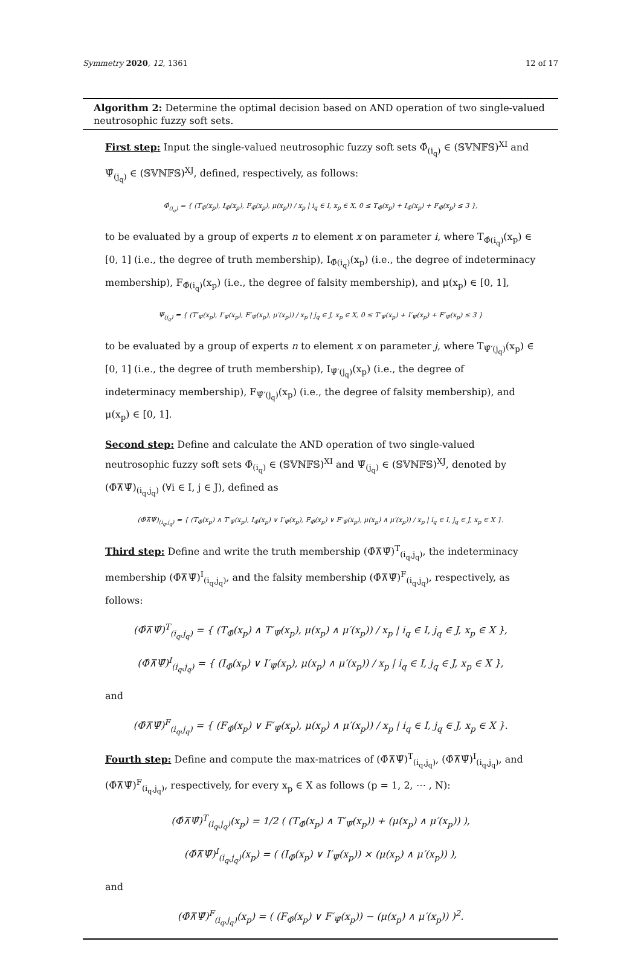Symmetry 2020, 12, 1361 12 of 17
Algorithm 2: Determine the optimal decision based on AND operation of two single-valued neutrosophic fuzzy soft sets.
First step: Input the single-valued neutrosophic fuzzy soft sets Φ̂<sub>(i<sub>q</sub>)</sub> ∈ (𝕊𝕍ℕ𝔽𝕊)<sup>XI</sup> and Ψ̂<sub>(j<sub>q</sub>)</sub> ∈ (𝕊𝕍ℕ𝔽𝕊)<sup>XJ</sup>, defined, respectively, as follows:
Φ̂<sub>(i<sub>q</sub>)</sub> = { (T<sub>Φ̂</sub>(x<sub>p</sub>), I<sub>Φ̂</sub>(x<sub>p</sub>), F<sub>Φ̂</sub>(x<sub>p</sub>), μ(x<sub>p</sub>)) / x<sub>p</sub> | i<sub>q</sub> ∈ I, x<sub>p</sub> ∈ X, 0 ≤ T<sub>Φ̂</sub>(x<sub>p</sub>) + I<sub>Φ̂</sub>(x<sub>p</sub>) + F<sub>Φ̂</sub>(x<sub>p</sub>) ≤ 3 },
to be evaluated by a group of experts n to element x on parameter i, where T<sub>Φ̂(i<sub>q</sub>)</sub>(x<sub>p</sub>) ∈ [0, 1] (i.e., the degree of truth membership), I<sub>Φ̂(i<sub>q</sub>)</sub>(x<sub>p</sub>) (i.e., the degree of indeterminacy membership), F<sub>Φ̂(i<sub>q</sub>)</sub>(x<sub>p</sub>) (i.e., the degree of falsity membership), and μ(x<sub>p</sub>) ∈ [0, 1],
Ψ̂<sub>(j<sub>q</sub>)</sub> = { (T′<sub>Ψ̂</sub>(x<sub>p</sub>), I′<sub>Ψ̂</sub>(x<sub>p</sub>), F′<sub>Ψ̂</sub>(x<sub>p</sub>), μ′(x<sub>p</sub>)) / x<sub>p</sub> | j<sub>q</sub> ∈ J, x<sub>p</sub> ∈ X, 0 ≤ T′<sub>Ψ̂</sub>(x<sub>p</sub>) + I′<sub>Ψ̂</sub>(x<sub>p</sub>) + F′<sub>Ψ̂</sub>(x<sub>p</sub>) ≤ 3 }
to be evaluated by a group of experts n to element x on parameter j, where T<sub>Ψ̂′(j<sub>q</sub>)</sub>(x<sub>p</sub>) ∈ [0, 1] (i.e., the degree of truth membership), I<sub>Ψ̂′(j<sub>q</sub>)</sub>(x<sub>p</sub>) (i.e., the degree of indeterminacy membership), F<sub>Ψ̂′(j<sub>q</sub>)</sub>(x<sub>p</sub>) (i.e., the degree of falsity membership), and μ(x<sub>p</sub>) ∈ [0, 1].
Second step: Define and calculate the AND operation of two single-valued neutrosophic fuzzy soft sets Φ̂<sub>(i<sub>q</sub>)</sub> ∈ (𝕊𝕍ℕ𝔽𝕊)<sup>XI</sup> and Ψ̂<sub>(j<sub>q</sub>)</sub> ∈ (𝕊𝕍ℕ𝔽𝕊)<sup>XJ</sup>, denoted by (Φ̂⊼Ψ̂)<sub>(i<sub>q</sub>,j<sub>q</sub>)</sub> (∀i ∈ I, j ∈ J), defined as
(Φ̂⊼Ψ̂)<sub>(i<sub>q</sub>,j<sub>q</sub>)</sub> = { (T<sub>Φ̂</sub>(x<sub>p</sub>) ∧ T′<sub>Ψ̂</sub>(x<sub>p</sub>), I<sub>Φ̂</sub>(x<sub>p</sub>) ∨ I′<sub>Ψ̂</sub>(x<sub>p</sub>), F<sub>Φ̂</sub>(x<sub>p</sub>) ∨ F′<sub>Ψ̂</sub>(x<sub>p</sub>), μ(x<sub>p</sub>) ∧ μ′(x<sub>p</sub>)) / x<sub>p</sub> | i<sub>q</sub> ∈ I, j<sub>q</sub> ∈ J, x<sub>p</sub> ∈ X }.
Third step: Define and write the truth membership (Φ̂⊼Ψ̂)<sup>T</sup><sub>(i<sub>q</sub>,j<sub>q</sub>)</sub>, the indeterminacy membership (Φ̂⊼Ψ̂)<sup>I</sup><sub>(i<sub>q</sub>,j<sub>q</sub>)</sub>, and the falsity membership (Φ̂⊼Ψ̂)<sup>F</sup><sub>(i<sub>q</sub>,j<sub>q</sub>)</sub>, respectively, as follows:
(Φ̂⊼Ψ̂)<sup>T</sup><sub>(i<sub>q</sub>,j<sub>q</sub>)</sub> = { (T<sub>Φ̂</sub>(x<sub>p</sub>) ∧ T′<sub>Ψ̂</sub>(x<sub>p</sub>), μ(x<sub>p</sub>) ∧ μ′(x<sub>p</sub>)) / x<sub>p</sub> | i<sub>q</sub> ∈ I, j<sub>q</sub> ∈ J, x<sub>p</sub> ∈ X },
(Φ̂⊼Ψ̂)<sup>I</sup><sub>(i<sub>q</sub>,j<sub>q</sub>)</sub> = { (I<sub>Φ̂</sub>(x<sub>p</sub>) ∨ I′<sub>Ψ̂</sub>(x<sub>p</sub>), μ(x<sub>p</sub>) ∧ μ′(x<sub>p</sub>)) / x<sub>p</sub> | i<sub>q</sub> ∈ I, j<sub>q</sub> ∈ J, x<sub>p</sub> ∈ X },
and
(Φ̂⊼Ψ̂)<sup>F</sup><sub>(i<sub>q</sub>,j<sub>q</sub>)</sub> = { (F<sub>Φ̂</sub>(x<sub>p</sub>) ∨ F′<sub>Ψ̂</sub>(x<sub>p</sub>), μ(x<sub>p</sub>) ∧ μ′(x<sub>p</sub>)) / x<sub>p</sub> | i<sub>q</sub> ∈ I, j<sub>q</sub> ∈ J, x<sub>p</sub> ∈ X }.
Fourth step: Define and compute the max-matrices of (Φ̂⊼Ψ̂)<sup>T</sup><sub>(i<sub>q</sub>,j<sub>q</sub>)</sub>, (Φ̂⊼Ψ̂)<sup>I</sup><sub>(i<sub>q</sub>,j<sub>q</sub>)</sub>, and (Φ̂⊼Ψ̂)<sup>F</sup><sub>(i<sub>q</sub>,j<sub>q</sub>)</sub>, respectively, for every x<sub>p</sub> ∈ X as follows (p = 1, 2, ⋯ , N):
(Φ̂⊼Ψ̂)<sup>T</sup><sub>(i<sub>q</sub>,j<sub>q</sub>)</sub>(x<sub>p</sub>) = 1/2 ( (T<sub>Φ̂</sub>(x<sub>p</sub>) ∧ T′<sub>Ψ̂</sub>(x<sub>p</sub>)) + (μ(x<sub>p</sub>) ∧ μ′(x<sub>p</sub>)) ),
(Φ̂⊼Ψ̂)<sup>I</sup><sub>(i<sub>q</sub>,j<sub>q</sub>)</sub>(x<sub>p</sub>) = ( (I<sub>Φ̂</sub>(x<sub>p</sub>) ∨ I′<sub>Ψ̂</sub>(x<sub>p</sub>)) × (μ(x<sub>p</sub>) ∧ μ′(x<sub>p</sub>)) ),
and
(Φ̂⊼Ψ̂)<sup>F</sup><sub>(i<sub>q</sub>,j<sub>q</sub>)</sub>(x<sub>p</sub>) = ( (F<sub>Φ̂</sub>(x<sub>p</sub>) ∨ F′<sub>Ψ̂</sub>(x<sub>p</sub>)) − (μ(x<sub>p</sub>) ∧ μ′(x<sub>p</sub>)) )<sup>2</sup>.